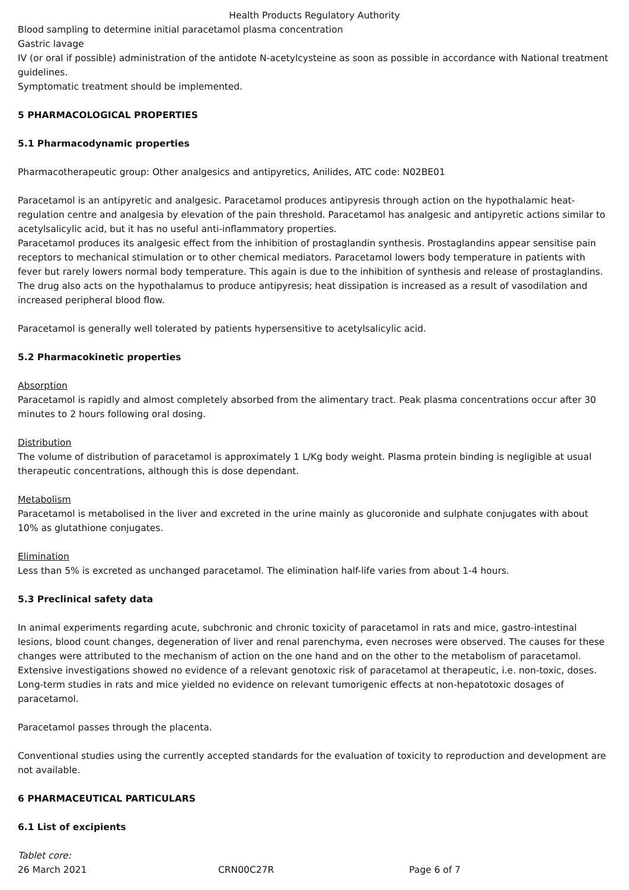Health Products Regulatory Authority
Blood sampling to determine initial paracetamol plasma concentration
Gastric lavage
IV (or oral if possible) administration of the antidote N-acetylcysteine as soon as possible in accordance with National treatment guidelines.
Symptomatic treatment should be implemented.
5 PHARMACOLOGICAL PROPERTIES
5.1 Pharmacodynamic properties
Pharmacotherapeutic group: Other analgesics and antipyretics, Anilides, ATC code: N02BE01
Paracetamol is an antipyretic and analgesic. Paracetamol produces antipyresis through action on the hypothalamic heat-regulation centre and analgesia by elevation of the pain threshold. Paracetamol has analgesic and antipyretic actions similar to acetylsalicylic acid, but it has no useful anti-inflammatory properties.
Paracetamol produces its analgesic effect from the inhibition of prostaglandin synthesis. Prostaglandins appear sensitise pain receptors to mechanical stimulation or to other chemical mediators. Paracetamol lowers body temperature in patients with fever but rarely lowers normal body temperature. This again is due to the inhibition of synthesis and release of prostaglandins. The drug also acts on the hypothalamus to produce antipyresis; heat dissipation is increased as a result of vasodilation and increased peripheral blood flow.
Paracetamol is generally well tolerated by patients hypersensitive to acetylsalicylic acid.
5.2 Pharmacokinetic properties
Absorption
Paracetamol is rapidly and almost completely absorbed from the alimentary tract. Peak plasma concentrations occur after 30 minutes to 2 hours following oral dosing.
Distribution
The volume of distribution of paracetamol is approximately 1 L/Kg body weight. Plasma protein binding is negligible at usual therapeutic concentrations, although this is dose dependant.
Metabolism
Paracetamol is metabolised in the liver and excreted in the urine mainly as glucoronide and sulphate conjugates with about 10% as glutathione conjugates.
Elimination
Less than 5% is excreted as unchanged paracetamol. The elimination half-life varies from about 1-4 hours.
5.3 Preclinical safety data
In animal experiments regarding acute, subchronic and chronic toxicity of paracetamol in rats and mice, gastro-intestinal lesions, blood count changes, degeneration of liver and renal parenchyma, even necroses were observed. The causes for these changes were attributed to the mechanism of action on the one hand and on the other to the metabolism of paracetamol. Extensive investigations showed no evidence of a relevant genotoxic risk of paracetamol at therapeutic, i.e. non-toxic, doses. Long-term studies in rats and mice yielded no evidence on relevant tumorigenic effects at non-hepatotoxic dosages of paracetamol.
Paracetamol passes through the placenta.
Conventional studies using the currently accepted standards for the evaluation of toxicity to reproduction and development are not available.
6 PHARMACEUTICAL PARTICULARS
6.1 List of excipients
Tablet core:
26 March 2021 CRN00C27R Page 6 of 7